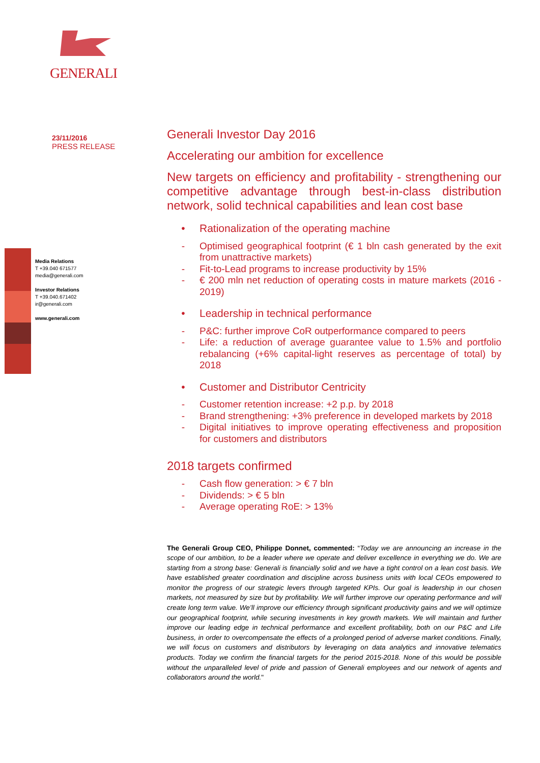GENERALI
23/11/2016
PRESS RELEASE
Media Relations
T +39.040 671577
media@generali.com
Investor Relations
T +39.040.671402
ir@generali.com
www.generali.com
Generali Investor Day 2016
Accelerating our ambition for excellence
New targets on efficiency and profitability - strengthening our competitive advantage through best-in-class distribution network, solid technical capabilities and lean cost base
• Rationalization of the operating machine
- Optimised geographical footprint (€ 1 bln cash generated by the exit from unattractive markets)
- Fit-to-Lead programs to increase productivity by 15%
- € 200 mln net reduction of operating costs in mature markets (2016 - 2019)
• Leadership in technical performance
- P&C: further improve CoR outperformance compared to peers
- Life: a reduction of average guarantee value to 1.5% and portfolio rebalancing (+6% capital-light reserves as percentage of total) by 2018
• Customer and Distributor Centricity
- Customer retention increase: +2 p.p. by 2018
- Brand strengthening: +3% preference in developed markets by 2018
- Digital initiatives to improve operating effectiveness and proposition for customers and distributors
2018 targets confirmed
- Cash flow generation: > € 7 bln
- Dividends: > € 5 bln
- Average operating RoE: > 13%
The Generali Group CEO, Philippe Donnet, commented: “Today we are announcing an increase in the scope of our ambition, to be a leader where we operate and deliver excellence in everything we do. We are starting from a strong base: Generali is financially solid and we have a tight control on a lean cost basis. We have established greater coordination and discipline across business units with local CEOs empowered to monitor the progress of our strategic levers through targeted KPIs. Our goal is leadership in our chosen markets, not measured by size but by profitability. We will further improve our operating performance and will create long term value. We’ll improve our efficiency through significant productivity gains and we will optimize our geographical footprint, while securing investments in key growth markets. We will maintain and further improve our leading edge in technical performance and excellent profitability, both on our P&C and Life business, in order to overcompensate the effects of a prolonged period of adverse market conditions. Finally, we will focus on customers and distributors by leveraging on data analytics and innovative telematics products. Today we confirm the financial targets for the period 2015-2018. None of this would be possible without the unparalleled level of pride and passion of Generali employees and our network of agents and collaborators around the world."